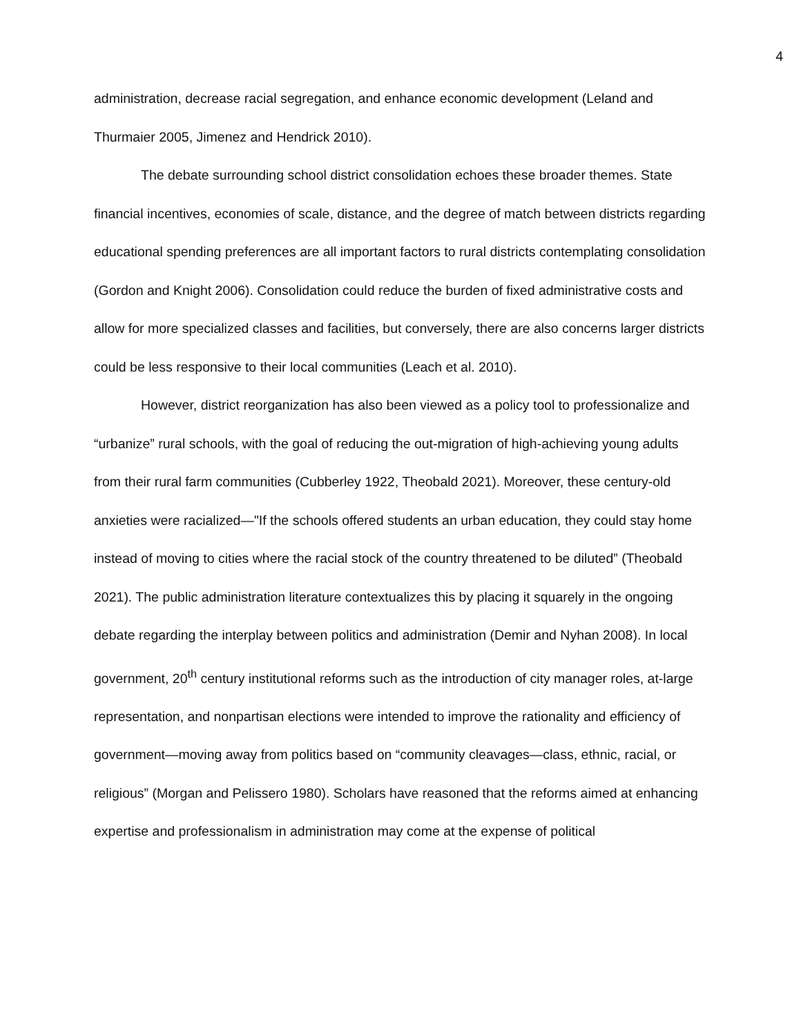4
administration, decrease racial segregation, and enhance economic development (Leland and Thurmaier 2005, Jimenez and Hendrick 2010).
The debate surrounding school district consolidation echoes these broader themes. State financial incentives, economies of scale, distance, and the degree of match between districts regarding educational spending preferences are all important factors to rural districts contemplating consolidation (Gordon and Knight 2006). Consolidation could reduce the burden of fixed administrative costs and allow for more specialized classes and facilities, but conversely, there are also concerns larger districts could be less responsive to their local communities (Leach et al. 2010).
However, district reorganization has also been viewed as a policy tool to professionalize and “urbanize” rural schools, with the goal of reducing the out-migration of high-achieving young adults from their rural farm communities (Cubberley 1922, Theobald 2021). Moreover, these century-old anxieties were racialized—"If the schools offered students an urban education, they could stay home instead of moving to cities where the racial stock of the country threatened to be diluted” (Theobald 2021). The public administration literature contextualizes this by placing it squarely in the ongoing debate regarding the interplay between politics and administration (Demir and Nyhan 2008). In local government, 20<sup>th</sup> century institutional reforms such as the introduction of city manager roles, at-large representation, and nonpartisan elections were intended to improve the rationality and efficiency of government—moving away from politics based on “community cleavages—class, ethnic, racial, or religious” (Morgan and Pelissero 1980). Scholars have reasoned that the reforms aimed at enhancing expertise and professionalism in administration may come at the expense of political